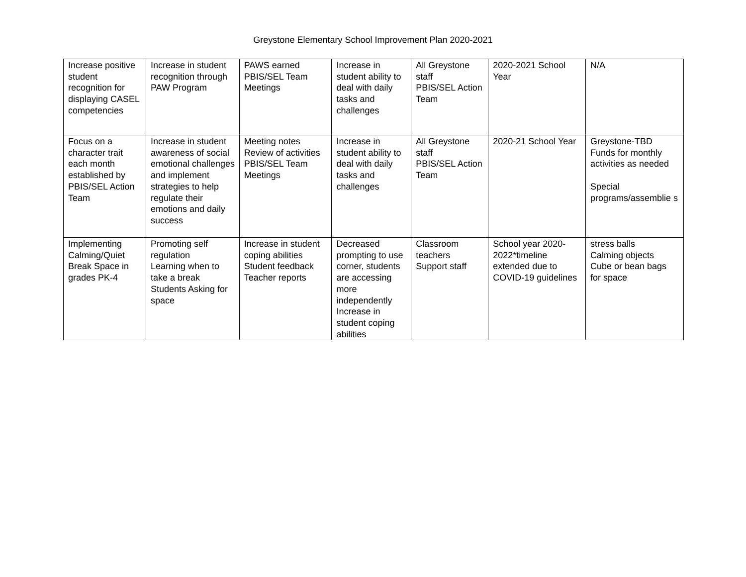Greystone Elementary School Improvement Plan 2020-2021
| Increase positive student recognition for displaying CASEL competencies | Increase in student recognition through PAW Program | PAWS earned PBIS/SEL Team Meetings | Increase in student ability to deal with daily tasks and challenges | All Greystone staff PBIS/SEL Action Team | 2020-2021 School Year | N/A |
| Focus on a character trait each month established by PBIS/SEL Action Team | Increase in student awareness of social emotional challenges and implement strategies to help regulate their emotions and daily success | Meeting notes Review of activities PBIS/SEL Team Meetings | Increase in student ability to deal with daily tasks and challenges | All Greystone staff PBIS/SEL Action Team | 2020-21 School Year | Greystone-TBD Funds for monthly activities as needed Special programs/assemblie s |
| Implementing Calming/Quiet Break Space in grades PK-4 | Promoting self regulation Learning when to take a break Students Asking for space | Increase in student coping abilities Student feedback Teacher reports | Decreased prompting to use corner, students are accessing more independently Increase in student coping abilities | Classroom teachers Support staff | School year 2020-2022*timeline extended due to COVID-19 guidelines | stress balls Calming objects Cube or bean bags for space |